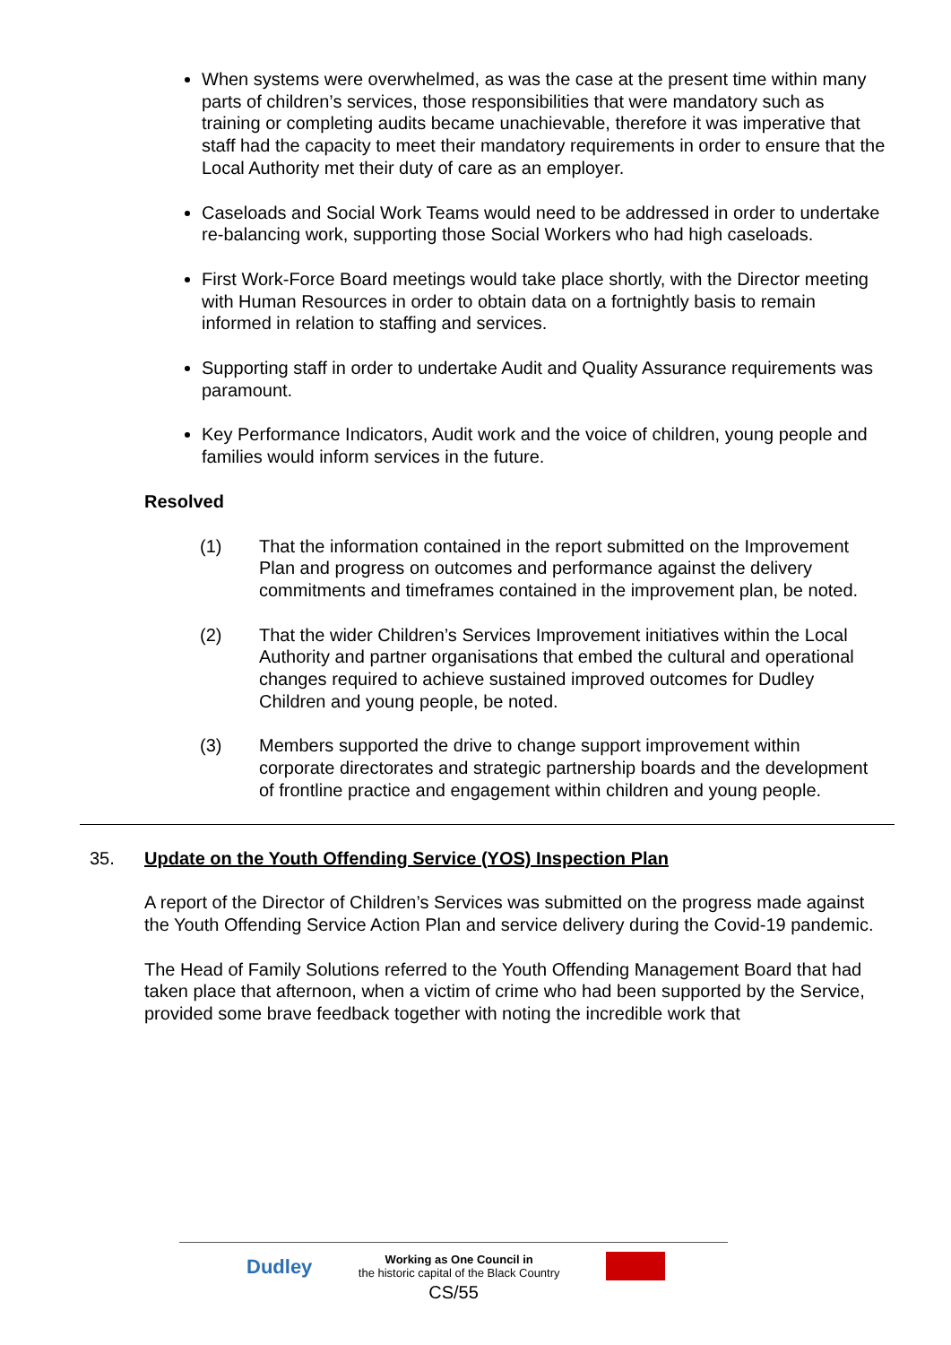When systems were overwhelmed, as was the case at the present time within many parts of children’s services, those responsibilities that were mandatory such as training or completing audits became unachievable, therefore it was imperative that staff had the capacity to meet their mandatory requirements in order to ensure that the Local Authority met their duty of care as an employer.
Caseloads and Social Work Teams would need to be addressed in order to undertake re-balancing work, supporting those Social Workers who had high caseloads.
First Work-Force Board meetings would take place shortly, with the Director meeting with Human Resources in order to obtain data on a fortnightly basis to remain informed in relation to staffing and services.
Supporting staff in order to undertake Audit and Quality Assurance requirements was paramount.
Key Performance Indicators, Audit work and the voice of children, young people and families would inform services in the future.
Resolved
(1) That the information contained in the report submitted on the Improvement Plan and progress on outcomes and performance against the delivery commitments and timeframes contained in the improvement plan, be noted.
(2) That the wider Children’s Services Improvement initiatives within the Local Authority and partner organisations that embed the cultural and operational changes required to achieve sustained improved outcomes for Dudley Children and young people, be noted.
(3) Members supported the drive to change support improvement within corporate directorates and strategic partnership boards and the development of frontline practice and engagement within children and young people.
35. Update on the Youth Offending Service (YOS) Inspection Plan
A report of the Director of Children’s Services was submitted on the progress made against the Youth Offending Service Action Plan and service delivery during the Covid-19 pandemic.
The Head of Family Solutions referred to the Youth Offending Management Board that had taken place that afternoon, when a victim of crime who had been supported by the Service, provided some brave feedback together with noting the incredible work that
Dudley Working as One Council in
the historic capital of the Black Country
CS/55